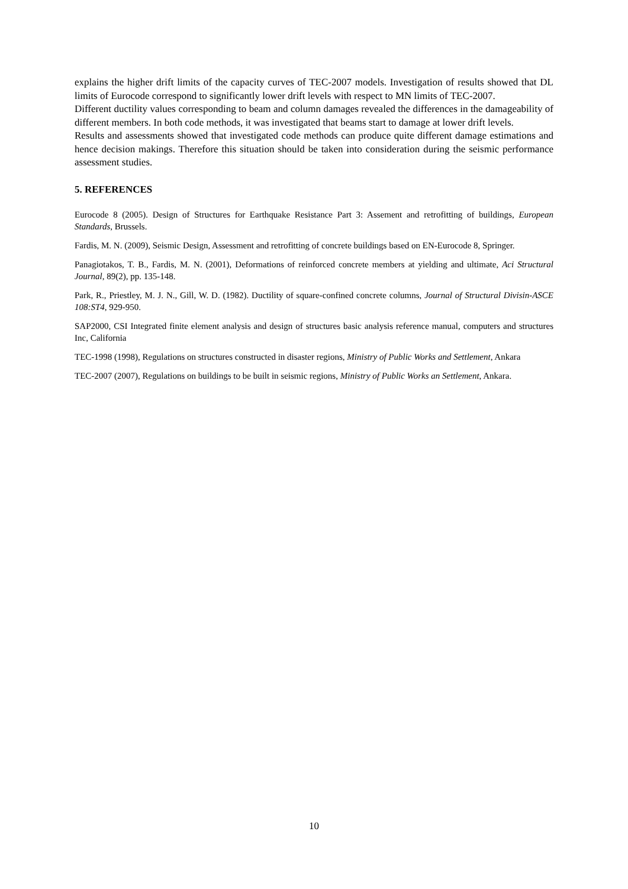explains the higher drift limits of the capacity curves of TEC-2007 models. Investigation of results showed that DL limits of Eurocode correspond to significantly lower drift levels with respect to MN limits of TEC-2007.
Different ductility values corresponding to beam and column damages revealed the differences in the damageability of different members. In both code methods, it was investigated that beams start to damage at lower drift levels.
Results and assessments showed that investigated code methods can produce quite different damage estimations and hence decision makings. Therefore this situation should be taken into consideration during the seismic performance assessment studies.
5. REFERENCES
Eurocode 8 (2005). Design of Structures for Earthquake Resistance Part 3: Assement and retrofitting of buildings, European Standards, Brussels.
Fardis, M. N. (2009), Seismic Design, Assessment and retrofitting of concrete buildings based on EN-Eurocode 8, Springer.
Panagiotakos, T. B., Fardis, M. N. (2001), Deformations of reinforced concrete members at yielding and ultimate, Aci Structural Journal, 89(2), pp. 135-148.
Park, R., Priestley, M. J. N., Gill, W. D. (1982). Ductility of square-confined concrete columns, Journal of Structural Divisin-ASCE 108:ST4, 929-950.
SAP2000, CSI Integrated finite element analysis and design of structures basic analysis reference manual, computers and structures Inc, California
TEC-1998 (1998), Regulations on structures constructed in disaster regions, Ministry of Public Works and Settlement, Ankara
TEC-2007 (2007), Regulations on buildings to be built in seismic regions, Ministry of Public Works an Settlement, Ankara.
10